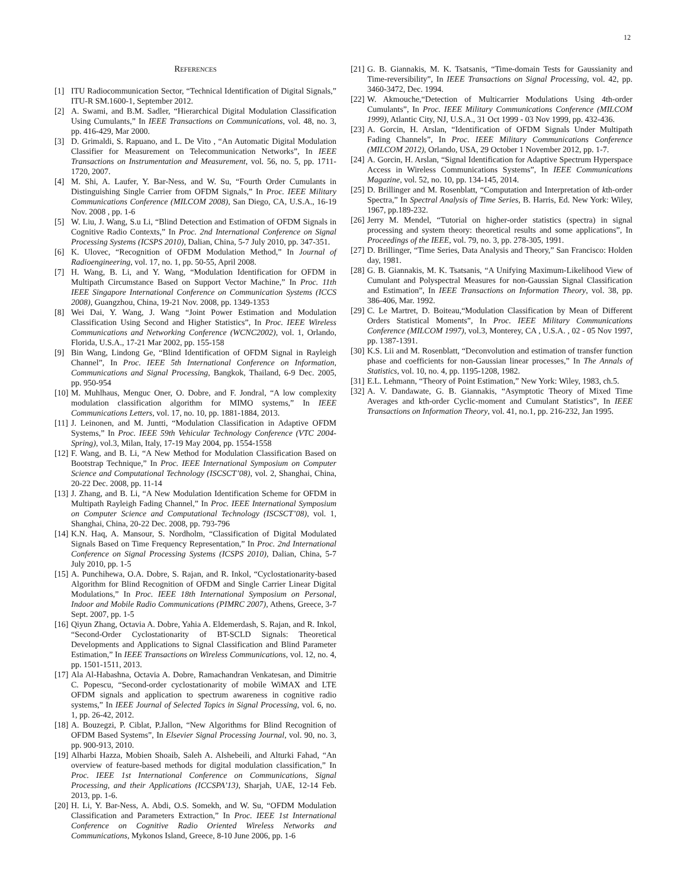12
References
[1] ITU Radiocommunication Sector, “Technical Identification of Digital Signals,” ITU-R SM.1600-1, September 2012.
[2] A. Swami, and B.M. Sadler, “Hierarchical Digital Modulation Classification Using Cumulants,” In IEEE Transactions on Communications, vol. 48, no. 3, pp. 416-429, Mar 2000.
[3] D. Grimaldi, S. Rapuano, and L. De Vito , “An Automatic Digital Modulation Classifier for Measurement on Telecommunication Networks”, In IEEE Transactions on Instrumentation and Measurement, vol. 56, no. 5, pp. 1711-1720, 2007.
[4] M. Shi, A. Laufer, Y. Bar-Ness, and W. Su, “Fourth Order Cumulants in Distinguishing Single Carrier from OFDM Signals,” In Proc. IEEE Military Communications Conference (MILCOM 2008), San Diego, CA, U.S.A., 16-19 Nov. 2008 , pp. 1-6
[5] W. Liu, J. Wang, S.u Li, “Blind Detection and Estimation of OFDM Signals in Cognitive Radio Contexts,” In Proc. 2nd International Conference on Signal Processing Systems (ICSPS 2010), Dalian, China, 5-7 July 2010, pp. 347-351.
[6] K. Ulovec, “Recognition of OFDM Modulation Method,” In Journal of Radioengineering, vol. 17, no. 1, pp. 50-55, April 2008.
[7] H. Wang, B. Li, and Y. Wang, “Modulation Identification for OFDM in Multipath Circumstance Based on Support Vector Machine,” In Proc. 11th IEEE Singapore International Conference on Communication Systems (ICCS 2008), Guangzhou, China, 19-21 Nov. 2008, pp. 1349-1353
[8] Wei Dai, Y. Wang, J. Wang “Joint Power Estimation and Modulation Classification Using Second and Higher Statistics”, In Proc. IEEE Wireless Communications and Networking Conference (WCNC2002), vol. 1, Orlando, Florida, U.S.A., 17-21 Mar 2002, pp. 155-158
[9] Bin Wang, Lindong Ge, “Blind Identification of OFDM Signal in Rayleigh Channel”, In Proc. IEEE 5th International Conference on Information, Communications and Signal Processing, Bangkok, Thailand, 6-9 Dec. 2005, pp. 950-954
[10] M. Muhlhaus, Menguc Oner, O. Dobre, and F. Jondral, “A low complexity modulation classification algorithm for MIMO systems,” In IEEE Communications Letters, vol. 17, no. 10, pp. 1881-1884, 2013.
[11] J. Leinonen, and M. Juntti, “Modulation Classification in Adaptive OFDM Systems,” In Proc. IEEE 59th Vehicular Technology Conference (VTC 2004-Spring), vol.3, Milan, Italy, 17-19 May 2004, pp. 1554-1558
[12] F. Wang, and B. Li, “A New Method for Modulation Classification Based on Bootstrap Technique,” In Proc. IEEE International Symposium on Computer Science and Computational Technology (ISCSCT’08), vol. 2, Shanghai, China, 20-22 Dec. 2008, pp. 11-14
[13] J. Zhang, and B. Li, “A New Modulation Identification Scheme for OFDM in Multipath Rayleigh Fading Channel,” In Proc. IEEE International Symposium on Computer Science and Computational Technology (ISCSCT’08), vol. 1, Shanghai, China, 20-22 Dec. 2008, pp. 793-796
[14] K.N. Haq, A. Mansour, S. Nordholm, “Classification of Digital Modulated Signals Based on Time Frequency Representation,” In Proc. 2nd International Conference on Signal Processing Systems (ICSPS 2010), Dalian, China, 5-7 July 2010, pp. 1-5
[15] A. Punchihewa, O.A. Dobre, S. Rajan, and R. Inkol, “Cyclostationarity-based Algorithm for Blind Recognition of OFDM and Single Carrier Linear Digital Modulations,” In Proc. IEEE 18th International Symposium on Personal, Indoor and Mobile Radio Communications (PIMRC 2007), Athens, Greece, 3-7 Sept. 2007, pp. 1-5
[16] Qiyun Zhang, Octavia A. Dobre, Yahia A. Eldemerdash, S. Rajan, and R. Inkol, “Second-Order Cyclostationarity of BT-SCLD Signals: Theoretical Developments and Applications to Signal Classification and Blind Parameter Estimation,” In IEEE Transactions on Wireless Communications, vol. 12, no. 4, pp. 1501-1511, 2013.
[17] Ala Al-Habashna, Octavia A. Dobre, Ramachandran Venkatesan, and Dimitrie C. Popescu, “Second-order cyclostationarity of mobile WiMAX and LTE OFDM signals and application to spectrum awareness in cognitive radio systems,” In IEEE Journal of Selected Topics in Signal Processing, vol. 6, no. 1, pp. 26-42, 2012.
[18] A. Bouzegzi, P. Ciblat, P.Jallon, “New Algorithms for Blind Recognition of OFDM Based Systems”, In Elsevier Signal Processing Journal, vol. 90, no. 3, pp. 900-913, 2010.
[19] Alharbi Hazza, Mobien Shoaib, Saleh A. Alshebeili, and Alturki Fahad, “An overview of feature-based methods for digital modulation classification,” In Proc. IEEE 1st International Conference on Communications, Signal Processing, and their Applications (ICCSPA’13), Sharjah, UAE, 12-14 Feb. 2013, pp. 1-6.
[20] H. Li, Y. Bar-Ness, A. Abdi, O.S. Somekh, and W. Su, “OFDM Modulation Classification and Parameters Extraction,” In Proc. IEEE 1st International Conference on Cognitive Radio Oriented Wireless Networks and Communications, Mykonos Island, Greece, 8-10 June 2006, pp. 1-6
[21] G. B. Giannakis, M. K. Tsatsanis, “Time-domain Tests for Gaussianity and Time-reversibility”, In IEEE Transactions on Signal Processing, vol. 42, pp. 3460-3472, Dec. 1994.
[22] W. Akmouche,“Detection of Multicarrier Modulations Using 4th-order Cumulants”, In Proc. IEEE Military Communications Conference (MILCOM 1999), Atlantic City, NJ, U.S.A., 31 Oct 1999 - 03 Nov 1999, pp. 432-436.
[23] A. Gorcin, H. Arslan, “Identification of OFDM Signals Under Multipath Fading Channels”, In Proc. IEEE Military Communications Conference (MILCOM 2012), Orlando, USA, 29 October 1 November 2012, pp. 1-7.
[24] A. Gorcin, H. Arslan, “Signal Identification for Adaptive Spectrum Hyperspace Access in Wireless Communications Systems”, In IEEE Communications Magazine, vol. 52, no. 10, pp. 134-145, 2014.
[25] D. Brillinger and M. Rosenblatt, “Computation and Interpretation of kth-order Spectra,” In Spectral Analysis of Time Series, B. Harris, Ed. New York: Wiley, 1967, pp.189-232.
[26] Jerry M. Mendel, “Tutorial on higher-order statistics (spectra) in signal processing and system theory: theoretical results and some applications”, In Proceedings of the IEEE, vol. 79, no. 3, pp. 278-305, 1991.
[27] D. Brillinger, “Time Series, Data Analysis and Theory,” San Francisco: Holden day, 1981.
[28] G. B. Giannakis, M. K. Tsatsanis, “A Unifying Maximum-Likelihood View of Cumulant and Polyspectral Measures for non-Gaussian Signal Classification and Estimation”, In IEEE Transactions on Information Theory, vol. 38, pp. 386-406, Mar. 1992.
[29] C. Le Martret, D. Boiteau,“Modulation Classification by Mean of Different Orders Statistical Moments”, In Proc. IEEE Military Communications Conference (MILCOM 1997), vol.3, Monterey, CA , U.S.A. , 02 - 05 Nov 1997, pp. 1387-1391.
[30] K.S. Lii and M. Rosenblatt, “Deconvolution and estimation of transfer function phase and coefficients for non-Gaussian linear processes,” In The Annals of Statistics, vol. 10, no. 4, pp. 1195-1208, 1982.
[31] E.L. Lehmann, “Theory of Point Estimation,” New York: Wiley, 1983, ch.5.
[32] A. V. Dandawate, G. B. Giannakis, “Asymptotic Theory of Mixed Time Averages and kth-order Cyclic-moment and Cumulant Statistics”, In IEEE Transactions on Information Theory, vol. 41, no.1, pp. 216-232, Jan 1995.